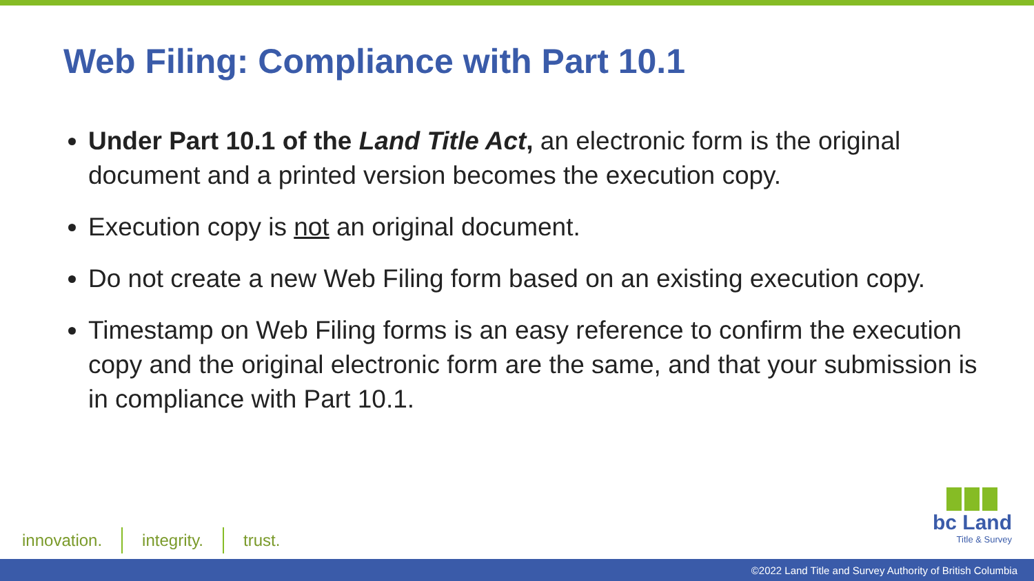Web Filing: Compliance with Part 10.1
Under Part 10.1 of the Land Title Act, an electronic form is the original document and a printed version becomes the execution copy.
Execution copy is not an original document.
Do not create a new Web Filing form based on an existing execution copy.
Timestamp on Web Filing forms is an easy reference to confirm the execution copy and the original electronic form are the same, and that your submission is in compliance with Part 10.1.
innovation. integrity. trust.
bc Land
Title & Survey
©2022 Land Title and Survey Authority of British Columbia